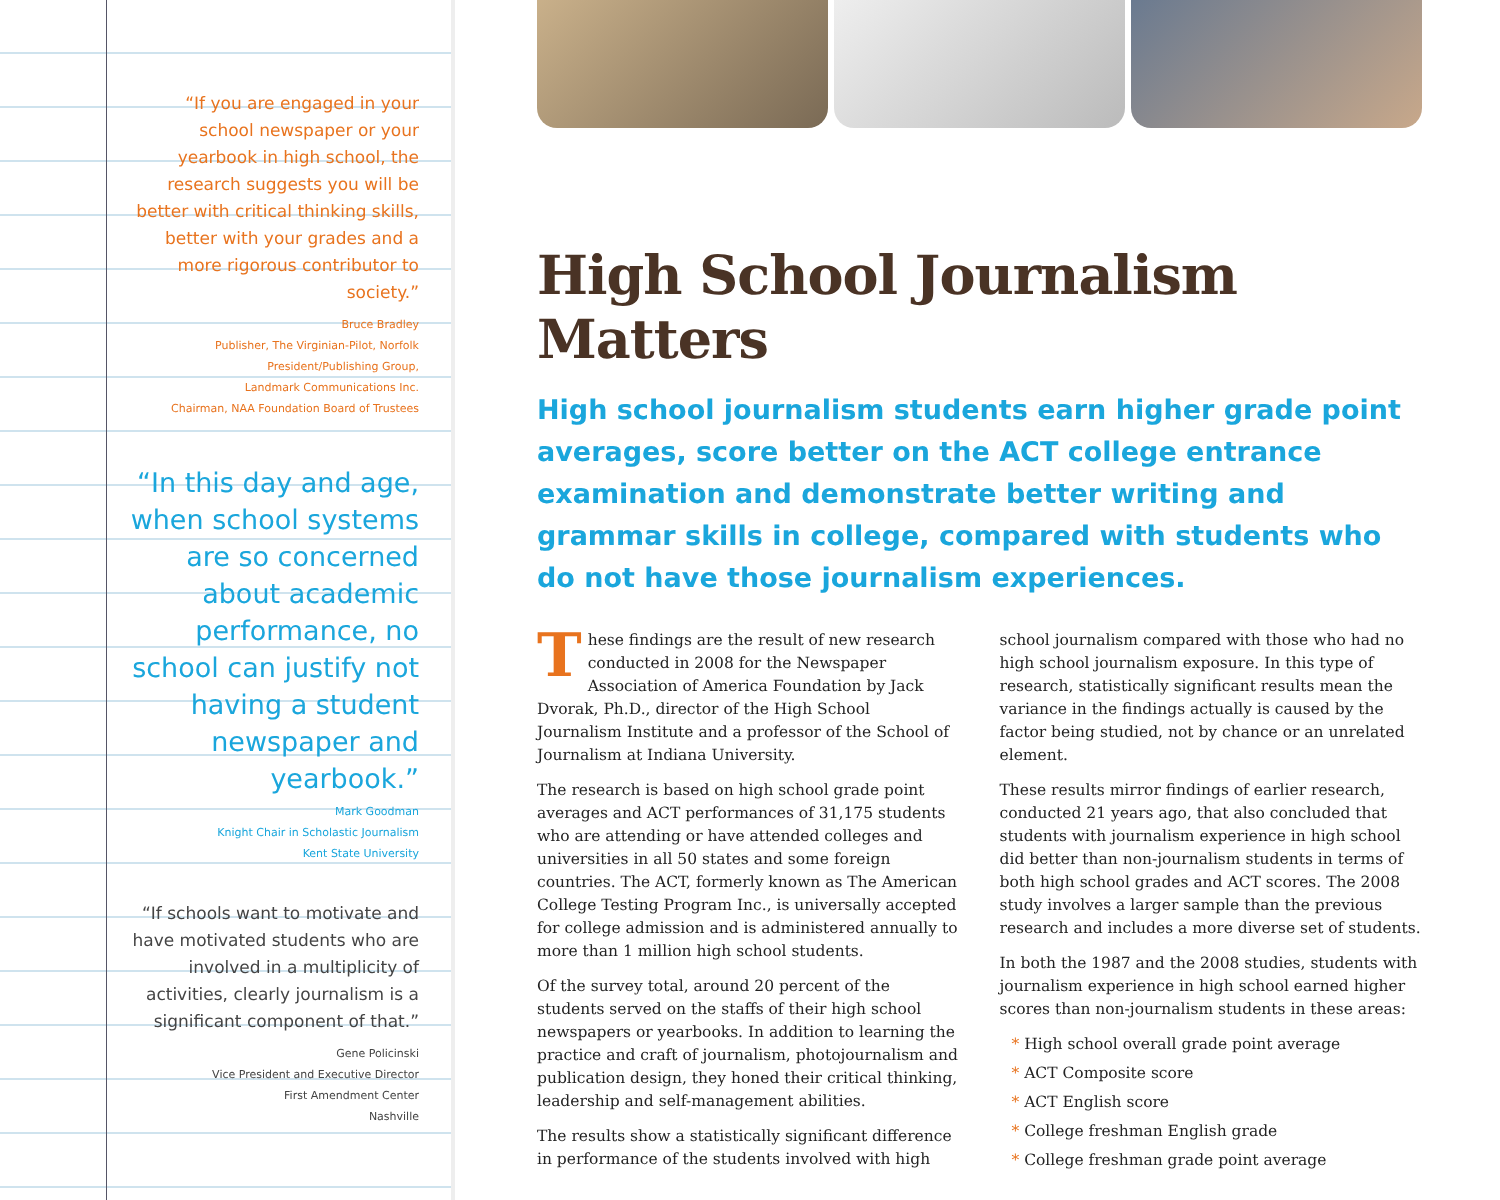“If you are engaged in your school newspaper or your yearbook in high school, the research suggests you will be better with critical thinking skills, better with your grades and a more rigorous contributor to society.”
Bruce Bradley
Publisher, The Virginian-Pilot, Norfolk
President/Publishing Group,
Landmark Communications Inc.
Chairman, NAA Foundation Board of Trustees
“In this day and age, when school systems are so concerned about academic performance, no school can justify not having a student newspaper and yearbook.”
Mark Goodman
Knight Chair in Scholastic Journalism
Kent State University
“If schools want to motivate and have motivated students who are involved in a multiplicity of activities, clearly journalism is a significant component of that.”
Gene Policinski
Vice President and Executive Director
First Amendment Center
Nashville
High School Journalism Matters
High school journalism students earn higher grade point averages, score better on the ACT college entrance examination and demonstrate better writing and grammar skills in college, compared with students who do not have those journalism experiences.
These findings are the result of new research conducted in 2008 for the Newspaper Association of America Foundation by Jack Dvorak, Ph.D., director of the High School Journalism Institute and a professor of the School of Journalism at Indiana University.
The research is based on high school grade point averages and ACT performances of 31,175 students who are attending or have attended colleges and universities in all 50 states and some foreign countries. The ACT, formerly known as The American College Testing Program Inc., is universally accepted for college admission and is administered annually to more than 1 million high school students.
Of the survey total, around 20 percent of the students served on the staffs of their high school newspapers or yearbooks. In addition to learning the practice and craft of journalism, photojournalism and publication design, they honed their critical thinking, leadership and self-management abilities.
The results show a statistically significant difference in performance of the students involved with high school journalism compared with those who had no high school journalism exposure. In this type of research, statistically significant results mean the variance in the findings actually is caused by the factor being studied, not by chance or an unrelated element.
These results mirror findings of earlier research, conducted 21 years ago, that also concluded that students with journalism experience in high school did better than non-journalism students in terms of both high school grades and ACT scores. The 2008 study involves a larger sample than the previous research and includes a more diverse set of students.
In both the 1987 and the 2008 studies, students with journalism experience in high school earned higher scores than non-journalism students in these areas:
* High school overall grade point average
* ACT Composite score
* ACT English score
* College freshman English grade
* College freshman grade point average